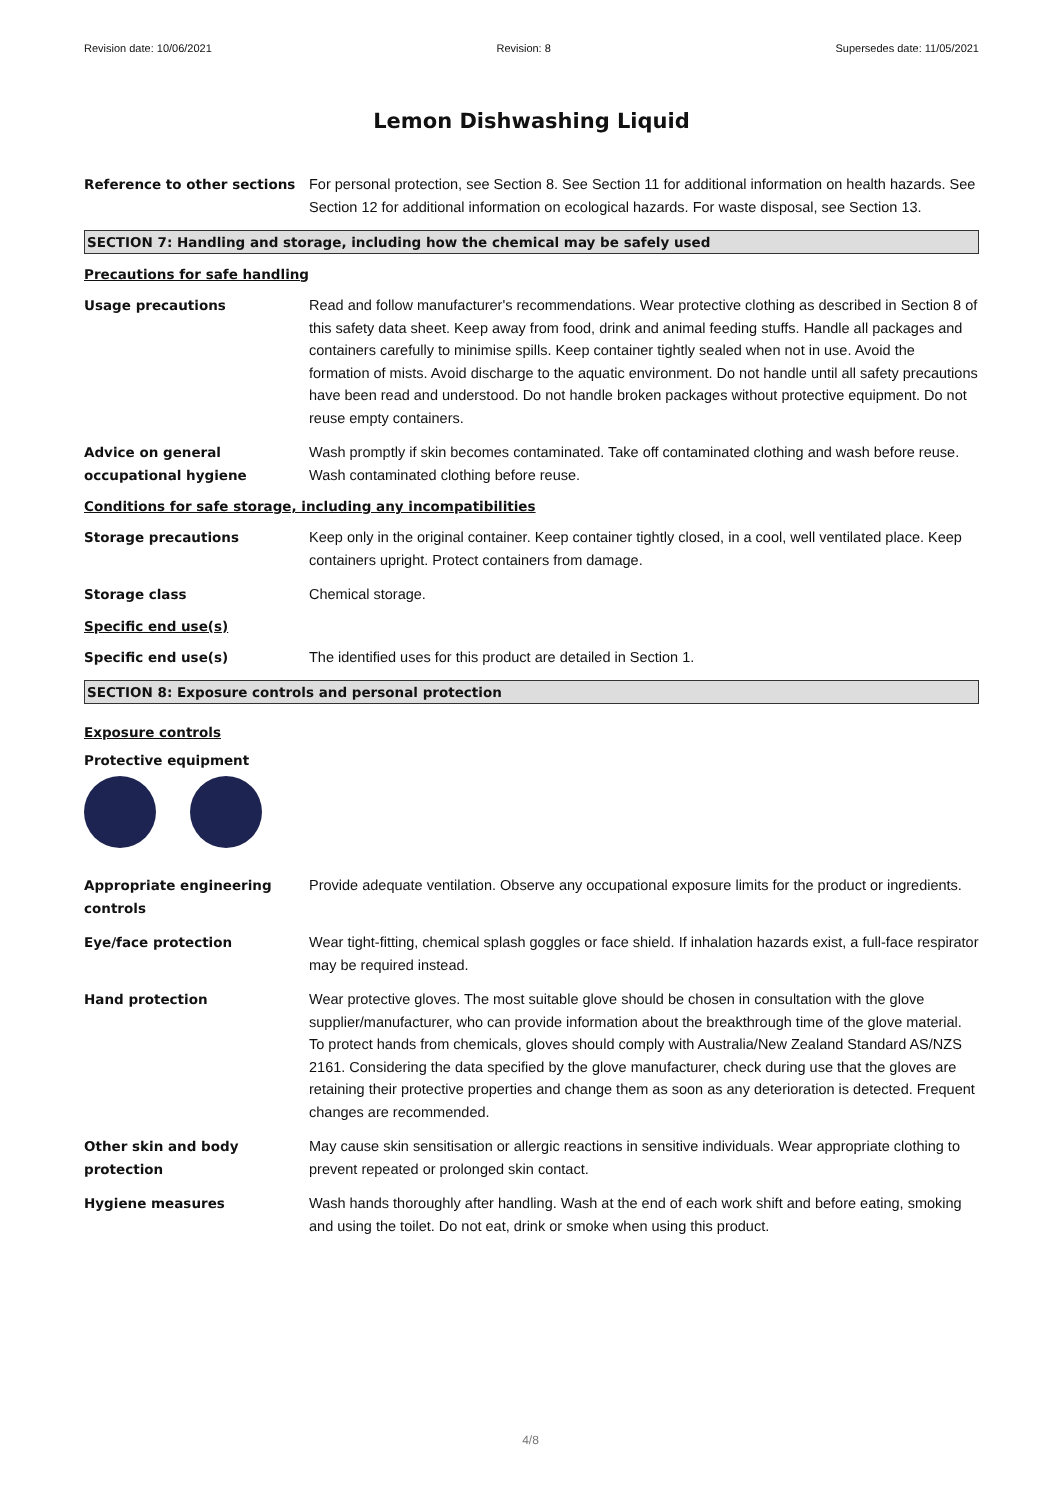Revision date: 10/06/2021 Revision: 8 Supersedes date: 11/05/2021
Lemon Dishwashing Liquid
Reference to other sections For personal protection, see Section 8. See Section 11 for additional information on health hazards. See Section 12 for additional information on ecological hazards. For waste disposal, see Section 13.
SECTION 7: Handling and storage, including how the chemical may be safely used
Precautions for safe handling
Usage precautions Read and follow manufacturer's recommendations. Wear protective clothing as described in Section 8 of this safety data sheet. Keep away from food, drink and animal feeding stuffs. Handle all packages and containers carefully to minimise spills. Keep container tightly sealed when not in use. Avoid the formation of mists. Avoid discharge to the aquatic environment. Do not handle until all safety precautions have been read and understood. Do not handle broken packages without protective equipment. Do not reuse empty containers.
Advice on general occupational hygiene
Wash promptly if skin becomes contaminated. Take off contaminated clothing and wash before reuse. Wash contaminated clothing before reuse.
Conditions for safe storage, including any incompatibilities
Storage precautions Keep only in the original container. Keep container tightly closed, in a cool, well ventilated place. Keep containers upright. Protect containers from damage.
Storage class Chemical storage.
Specific end use(s)
Specific end use(s) The identified uses for this product are detailed in Section 1.
SECTION 8: Exposure controls and personal protection
Exposure controls
Protective equipment
Appropriate engineering controls
Provide adequate ventilation. Observe any occupational exposure limits for the product or ingredients.
Eye/face protection Wear tight-fitting, chemical splash goggles or face shield. If inhalation hazards exist, a full-face respirator may be required instead.
Hand protection Wear protective gloves. The most suitable glove should be chosen in consultation with the glove supplier/manufacturer, who can provide information about the breakthrough time of the glove material. To protect hands from chemicals, gloves should comply with Australia/New Zealand Standard AS/NZS 2161. Considering the data specified by the glove manufacturer, check during use that the gloves are retaining their protective properties and change them as soon as any deterioration is detected. Frequent changes are recommended.
Other skin and body protection
May cause skin sensitisation or allergic reactions in sensitive individuals. Wear appropriate clothing to prevent repeated or prolonged skin contact.
Hygiene measures Wash hands thoroughly after handling. Wash at the end of each work shift and before eating, smoking and using the toilet. Do not eat, drink or smoke when using this product.
4/8